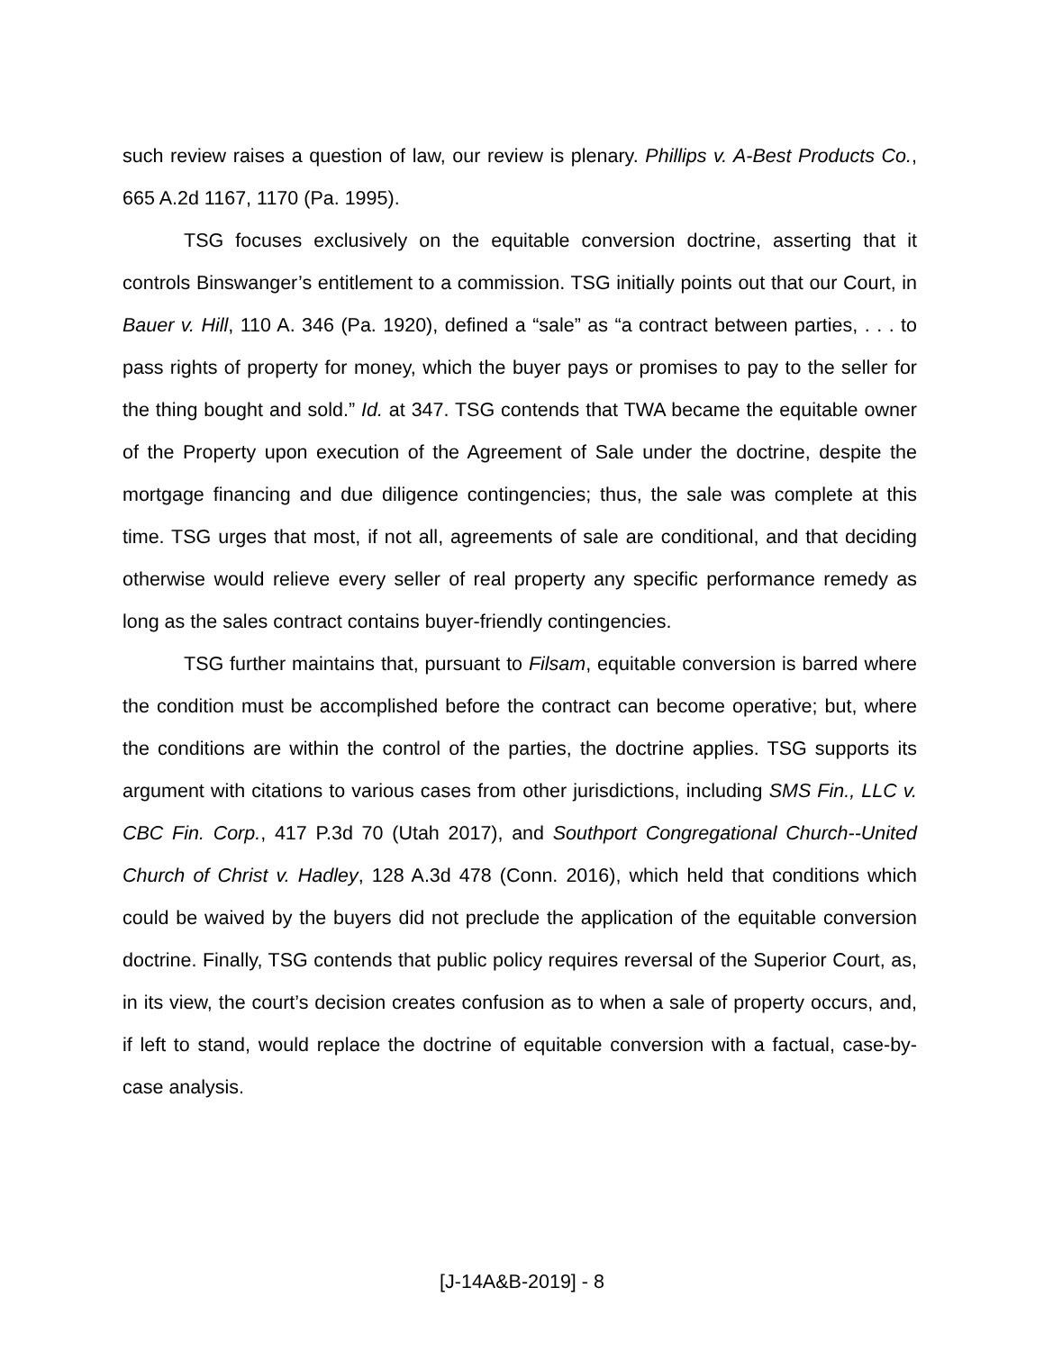such review raises a question of law, our review is plenary. Phillips v. A-Best Products Co., 665 A.2d 1167, 1170 (Pa. 1995).
TSG focuses exclusively on the equitable conversion doctrine, asserting that it controls Binswanger’s entitlement to a commission. TSG initially points out that our Court, in Bauer v. Hill, 110 A. 346 (Pa. 1920), defined a “sale” as “a contract between parties, . . . to pass rights of property for money, which the buyer pays or promises to pay to the seller for the thing bought and sold.” Id. at 347. TSG contends that TWA became the equitable owner of the Property upon execution of the Agreement of Sale under the doctrine, despite the mortgage financing and due diligence contingencies; thus, the sale was complete at this time. TSG urges that most, if not all, agreements of sale are conditional, and that deciding otherwise would relieve every seller of real property any specific performance remedy as long as the sales contract contains buyer-friendly contingencies.
TSG further maintains that, pursuant to Filsam, equitable conversion is barred where the condition must be accomplished before the contract can become operative; but, where the conditions are within the control of the parties, the doctrine applies. TSG supports its argument with citations to various cases from other jurisdictions, including SMS Fin., LLC v. CBC Fin. Corp., 417 P.3d 70 (Utah 2017), and Southport Congregational Church--United Church of Christ v. Hadley, 128 A.3d 478 (Conn. 2016), which held that conditions which could be waived by the buyers did not preclude the application of the equitable conversion doctrine. Finally, TSG contends that public policy requires reversal of the Superior Court, as, in its view, the court’s decision creates confusion as to when a sale of property occurs, and, if left to stand, would replace the doctrine of equitable conversion with a factual, case-by-case analysis.
[J-14A&B-2019] - 8